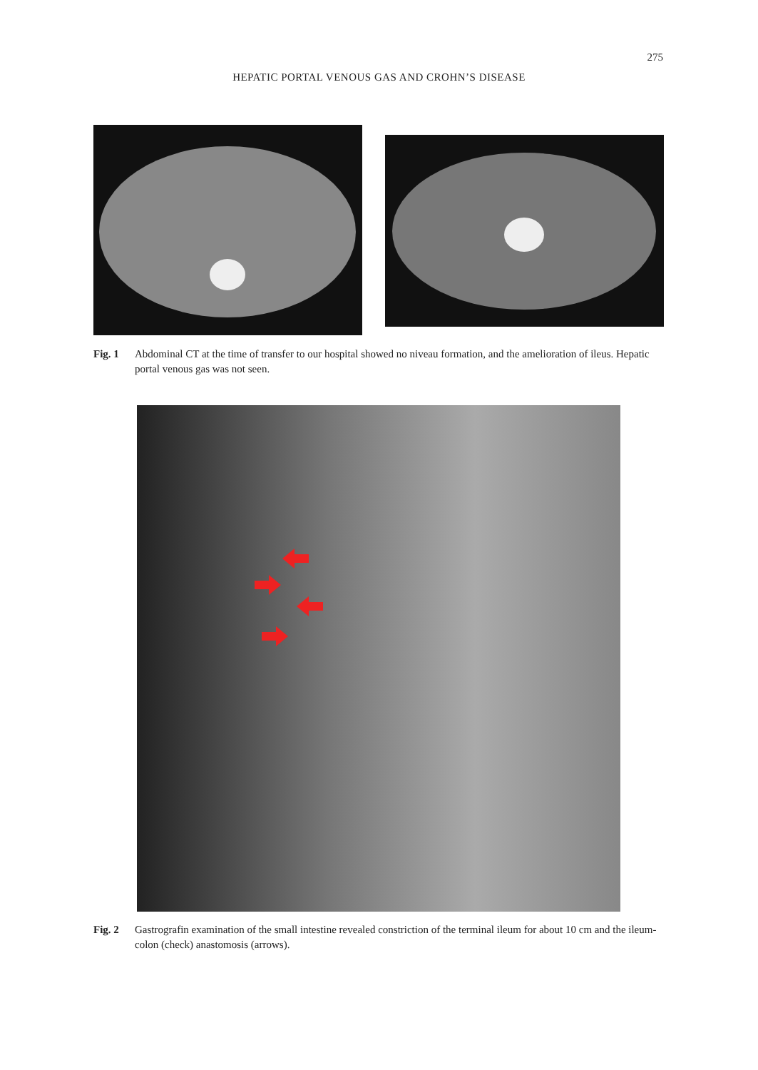275
HEPATIC PORTAL VENOUS GAS AND CROHN’S DISEASE
Fig. 1 Abdominal CT at the time of transfer to our hospital showed no niveau formation, and the amelioration of ileus. Hepatic portal venous gas was not seen.
Fig. 2 Gastrografin examination of the small intestine revealed constriction of the terminal ileum for about 10 cm and the ileum-colon (check) anastomosis (arrows).